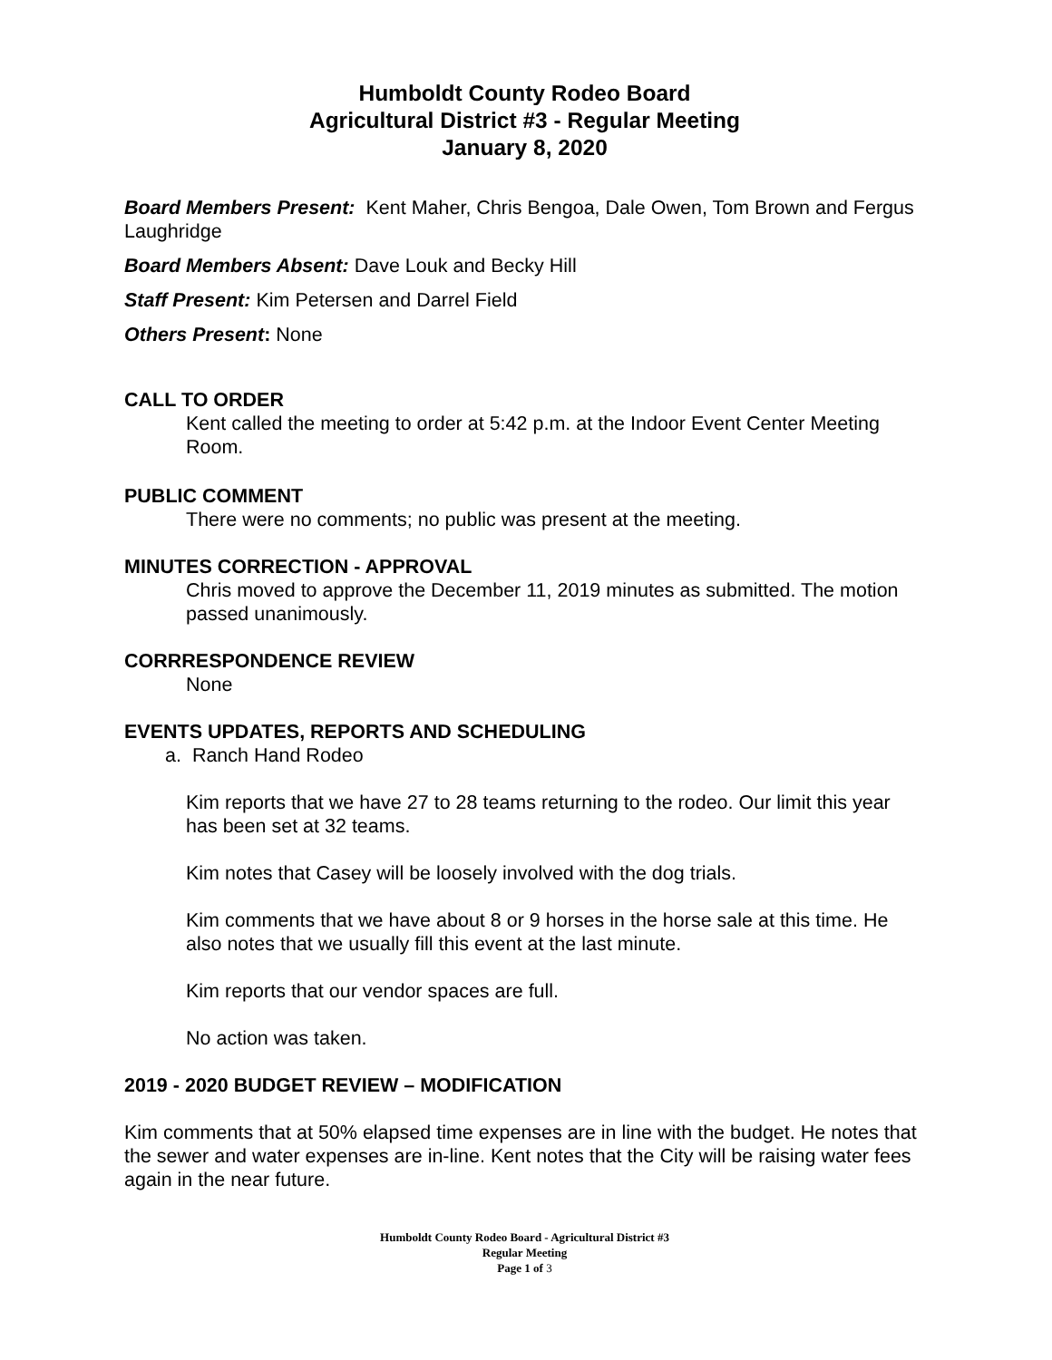Humboldt County Rodeo Board
Agricultural District #3 - Regular Meeting
January 8, 2020
Board Members Present: Kent Maher, Chris Bengoa, Dale Owen, Tom Brown and Fergus Laughridge
Board Members Absent: Dave Louk and Becky Hill
Staff Present: Kim Petersen and Darrel Field
Others Present: None
CALL TO ORDER
Kent called the meeting to order at 5:42 p.m. at the Indoor Event Center Meeting Room.
PUBLIC COMMENT
There were no comments; no public was present at the meeting.
MINUTES CORRECTION - APPROVAL
Chris moved to approve the December 11, 2019 minutes as submitted. The motion passed unanimously.
CORRRESPONDENCE REVIEW
None
EVENTS UPDATES, REPORTS AND SCHEDULING
a. Ranch Hand Rodeo
Kim reports that we have 27 to 28 teams returning to the rodeo. Our limit this year has been set at 32 teams.
Kim notes that Casey will be loosely involved with the dog trials.
Kim comments that we have about 8 or 9 horses in the horse sale at this time. He also notes that we usually fill this event at the last minute.
Kim reports that our vendor spaces are full.
No action was taken.
2019 - 2020 BUDGET REVIEW – MODIFICATION
Kim comments that at 50% elapsed time expenses are in line with the budget. He notes that the sewer and water expenses are in-line. Kent notes that the City will be raising water fees again in the near future.
Humboldt County Rodeo Board - Agricultural District #3
Regular Meeting
Page 1 of 3